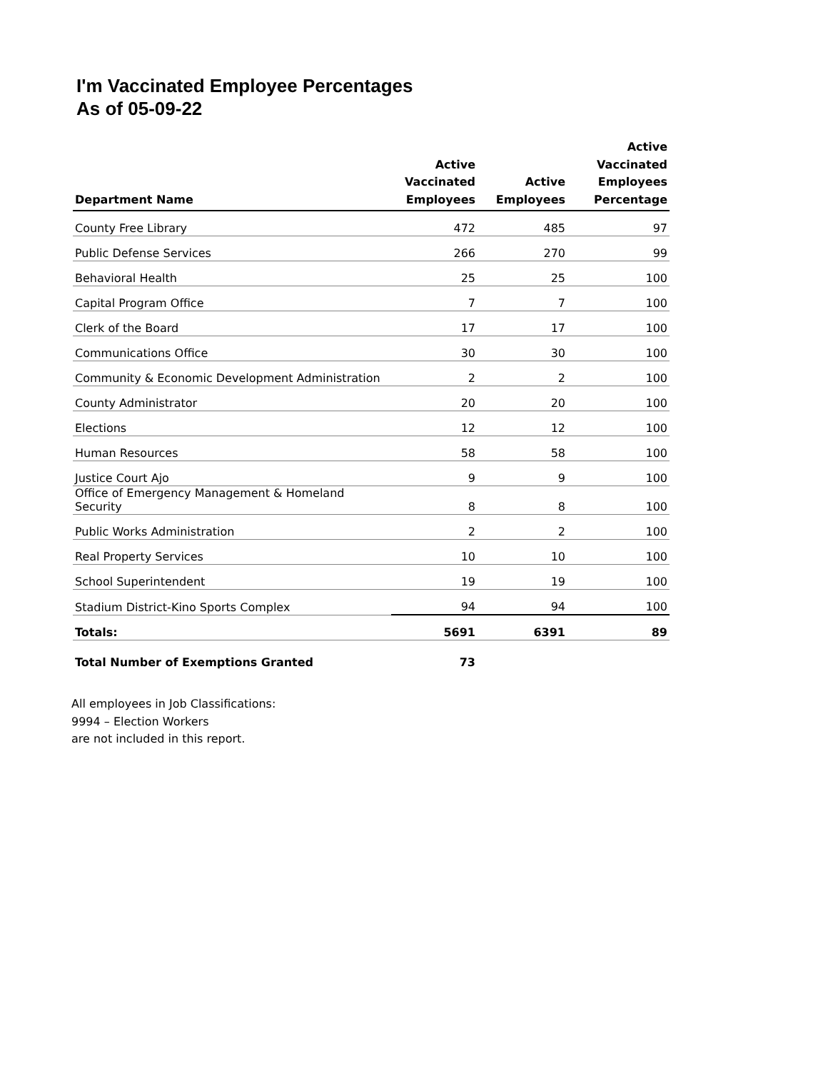I'm Vaccinated Employee Percentages
As of 05-09-22
| Department Name | Active Vaccinated Employees | Active Employees | Active Vaccinated Employees Percentage |
| --- | --- | --- | --- |
| County Free Library | 472 | 485 | 97 |
| Public Defense Services | 266 | 270 | 99 |
| Behavioral Health | 25 | 25 | 100 |
| Capital Program Office | 7 | 7 | 100 |
| Clerk of the Board | 17 | 17 | 100 |
| Communications Office | 30 | 30 | 100 |
| Community & Economic Development Administration | 2 | 2 | 100 |
| County Administrator | 20 | 20 | 100 |
| Elections | 12 | 12 | 100 |
| Human Resources | 58 | 58 | 100 |
| Justice Court Ajo | 9 | 9 | 100 |
| Office of Emergency Management & Homeland Security | 8 | 8 | 100 |
| Public Works Administration | 2 | 2 | 100 |
| Real Property Services | 10 | 10 | 100 |
| School Superintendent | 19 | 19 | 100 |
| Stadium District-Kino Sports Complex | 94 | 94 | 100 |
| Totals: | 5691 | 6391 | 89 |
| Total Number of Exemptions Granted | 73 | | |
All employees in Job Classifications:
9994 – Election Workers
are not included in this report.